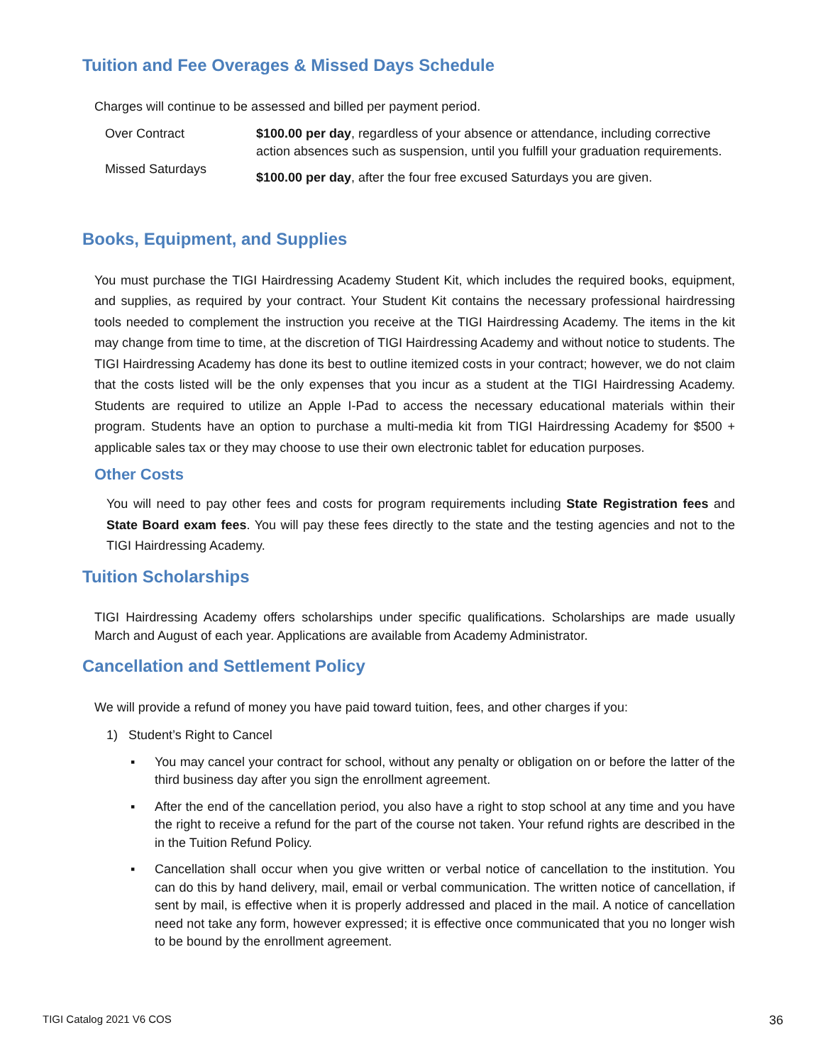Tuition and Fee Overages & Missed Days Schedule
Charges will continue to be assessed and billed per payment period.
| Over Contract | $100.00 per day , regardless of your absence or attendance, including corrective action absences such as suspension, until you fulfill your graduation requirements. |
| Missed Saturdays | $100.00 per day , after the four free excused Saturdays you are given. |
Books, Equipment, and Supplies
You must purchase the TIGI Hairdressing Academy Student Kit, which includes the required books, equipment, and supplies, as required by your contract. Your Student Kit contains the necessary professional hairdressing tools needed to complement the instruction you receive at the TIGI Hairdressing Academy. The items in the kit may change from time to time, at the discretion of TIGI Hairdressing Academy and without notice to students. The TIGI Hairdressing Academy has done its best to outline itemized costs in your contract; however, we do not claim that the costs listed will be the only expenses that you incur as a student at the TIGI Hairdressing Academy. Students are required to utilize an Apple I-Pad to access the necessary educational materials within their program. Students have an option to purchase a multi-media kit from TIGI Hairdressing Academy for $500 + applicable sales tax or they may choose to use their own electronic tablet for education purposes.
Other Costs
You will need to pay other fees and costs for program requirements including State Registration fees and State Board exam fees. You will pay these fees directly to the state and the testing agencies and not to the TIGI Hairdressing Academy.
Tuition Scholarships
TIGI Hairdressing Academy offers scholarships under specific qualifications. Scholarships are made usually March and August of each year. Applications are available from Academy Administrator.
Cancellation and Settlement Policy
We will provide a refund of money you have paid toward tuition, fees, and other charges if you:
1) Student’s Right to Cancel
▪ You may cancel your contract for school, without any penalty or obligation on or before the latter of the third business day after you sign the enrollment agreement.
▪ After the end of the cancellation period, you also have a right to stop school at any time and you have the right to receive a refund for the part of the course not taken. Your refund rights are described in the in the Tuition Refund Policy.
▪ Cancellation shall occur when you give written or verbal notice of cancellation to the institution. You can do this by hand delivery, mail, email or verbal communication. The written notice of cancellation, if sent by mail, is effective when it is properly addressed and placed in the mail. A notice of cancellation need not take any form, however expressed; it is effective once communicated that you no longer wish to be bound by the enrollment agreement.
TIGI Catalog 2021 V6 COS 36